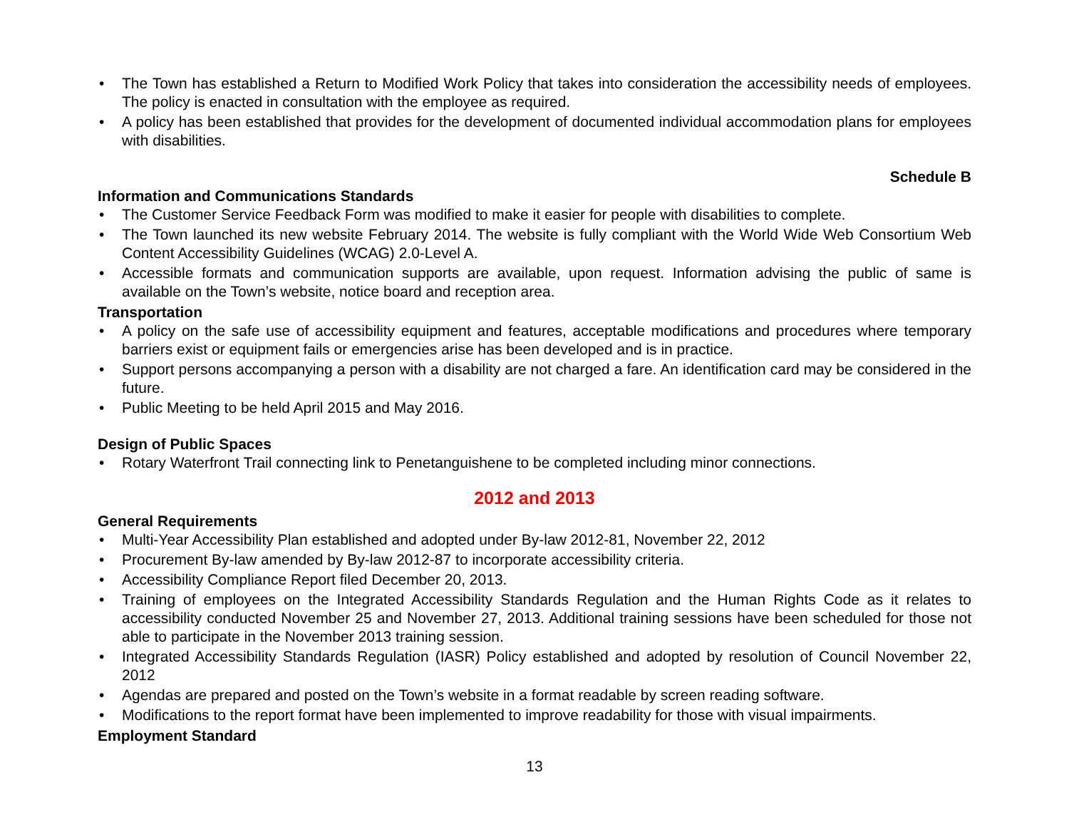• The Town has established a Return to Modified Work Policy that takes into consideration the accessibility needs of employees. The policy is enacted in consultation with the employee as required.
• A policy has been established that provides for the development of documented individual accommodation plans for employees with disabilities.
Schedule B
Information and Communications Standards
• The Customer Service Feedback Form was modified to make it easier for people with disabilities to complete.
• The Town launched its new website February 2014. The website is fully compliant with the World Wide Web Consortium Web Content Accessibility Guidelines (WCAG) 2.0-Level A.
• Accessible formats and communication supports are available, upon request. Information advising the public of same is available on the Town’s website, notice board and reception area.
Transportation
• A policy on the safe use of accessibility equipment and features, acceptable modifications and procedures where temporary barriers exist or equipment fails or emergencies arise has been developed and is in practice.
• Support persons accompanying a person with a disability are not charged a fare. An identification card may be considered in the future.
• Public Meeting to be held April 2015 and May 2016.
Design of Public Spaces
• Rotary Waterfront Trail connecting link to Penetanguishene to be completed including minor connections.
2012 and 2013
General Requirements
• Multi-Year Accessibility Plan established and adopted under By-law 2012-81, November 22, 2012
• Procurement By-law amended by By-law 2012-87 to incorporate accessibility criteria.
• Accessibility Compliance Report filed December 20, 2013.
• Training of employees on the Integrated Accessibility Standards Regulation and the Human Rights Code as it relates to accessibility conducted November 25 and November 27, 2013. Additional training sessions have been scheduled for those not able to participate in the November 2013 training session.
• Integrated Accessibility Standards Regulation (IASR) Policy established and adopted by resolution of Council November 22, 2012
• Agendas are prepared and posted on the Town’s website in a format readable by screen reading software.
• Modifications to the report format have been implemented to improve readability for those with visual impairments.
Employment Standard
13